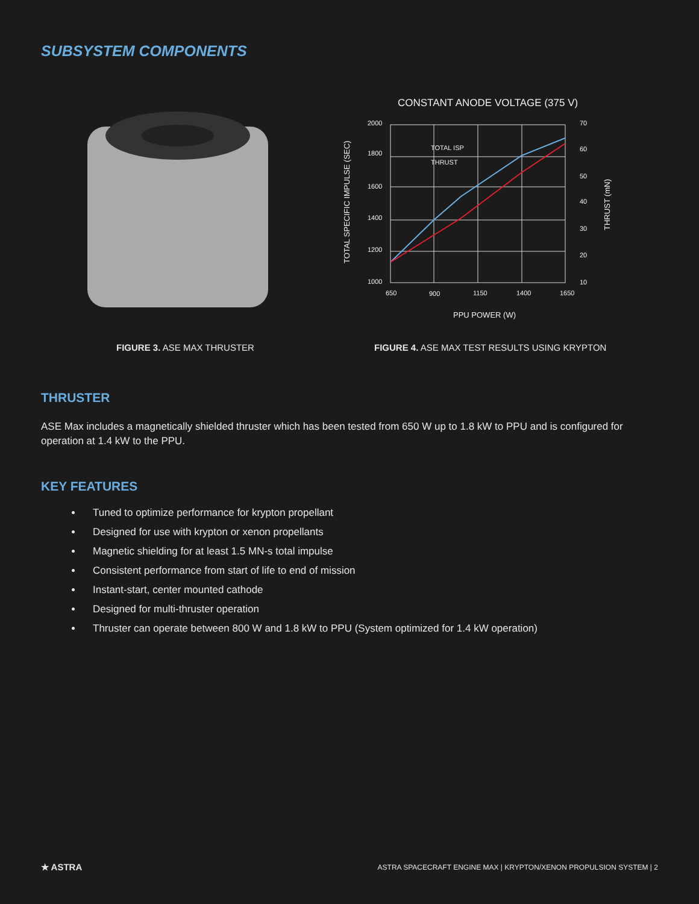SUBSYSTEM COMPONENTS
CONSTANT ANODE VOLTAGE (375 V)
2000
1800
1600
1400
1200
1000
70
60
50
40
30
20
10
650
900
1150
1400
1650
TOTAL ISP
THRUST
PPU POWER (W)
TOTAL SPECIFIC IMPULSE (SEC)
THRUST (mN)
FIGURE 3. ASE MAX THRUSTER
FIGURE 4. ASE MAX TEST RESULTS USING KRYPTON
THRUSTER
ASE Max includes a magnetically shielded thruster which has been tested from 650 W up to 1.8 kW to PPU and is configured for operation at 1.4 kW to the PPU.
KEY FEATURES
Tuned to optimize performance for krypton propellant
Designed for use with krypton or xenon propellants
Magnetic shielding for at least 1.5 MN-s total impulse
Consistent performance from start of life to end of mission
Instant-start, center mounted cathode
Designed for multi-thruster operation
Thruster can operate between 800 W and 1.8 kW to PPU (System optimized for 1.4 kW operation)
★ ASTRA ASTRA SPACECRAFT ENGINE MAX | KRYPTON/XENON PROPULSION SYSTEM | 2